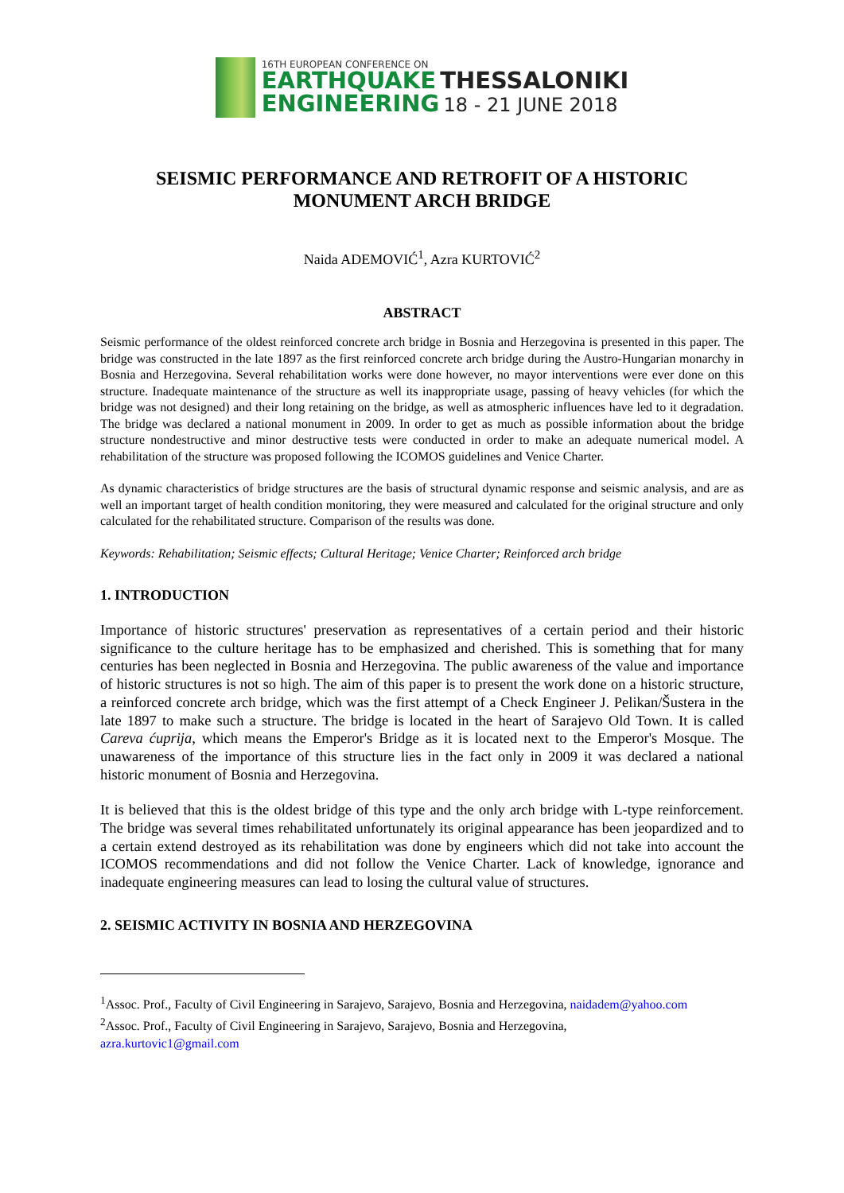16TH EUROPEAN CONFERENCE ON
EARTHQUAKE THESSALONIKI
ENGINEERING 18 - 21 JUNE 2018
SEISMIC PERFORMANCE AND RETROFIT OF A HISTORIC
MONUMENT ARCH BRIDGE
Naida ADEMOVIĆ<sup>1</sup>, Azra KURTOVIĆ<sup>2</sup>
ABSTRACT
Seismic performance of the oldest reinforced concrete arch bridge in Bosnia and Herzegovina is presented in this paper. The bridge was constructed in the late 1897 as the first reinforced concrete arch bridge during the Austro-Hungarian monarchy in Bosnia and Herzegovina. Several rehabilitation works were done however, no mayor interventions were ever done on this structure. Inadequate maintenance of the structure as well its inappropriate usage, passing of heavy vehicles (for which the bridge was not designed) and their long retaining on the bridge, as well as atmospheric influences have led to it degradation. The bridge was declared a national monument in 2009. In order to get as much as possible information about the bridge structure nondestructive and minor destructive tests were conducted in order to make an adequate numerical model. A rehabilitation of the structure was proposed following the ICOMOS guidelines and Venice Charter.
As dynamic characteristics of bridge structures are the basis of structural dynamic response and seismic analysis, and are as well an important target of health condition monitoring, they were measured and calculated for the original structure and only calculated for the rehabilitated structure. Comparison of the results was done.
Keywords: Rehabilitation; Seismic effects; Cultural Heritage; Venice Charter; Reinforced arch bridge
1. INTRODUCTION
Importance of historic structures' preservation as representatives of a certain period and their historic significance to the culture heritage has to be emphasized and cherished. This is something that for many centuries has been neglected in Bosnia and Herzegovina. The public awareness of the value and importance of historic structures is not so high. The aim of this paper is to present the work done on a historic structure, a reinforced concrete arch bridge, which was the first attempt of a Check Engineer J. Pelikan/Šustera in the late 1897 to make such a structure. The bridge is located in the heart of Sarajevo Old Town. It is called Careva ćuprija, which means the Emperor's Bridge as it is located next to the Emperor's Mosque. The unawareness of the importance of this structure lies in the fact only in 2009 it was declared a national historic monument of Bosnia and Herzegovina.
It is believed that this is the oldest bridge of this type and the only arch bridge with L-type reinforcement. The bridge was several times rehabilitated unfortunately its original appearance has been jeopardized and to a certain extend destroyed as its rehabilitation was done by engineers which did not take into account the ICOMOS recommendations and did not follow the Venice Charter. Lack of knowledge, ignorance and inadequate engineering measures can lead to losing the cultural value of structures.
2. SEISMIC ACTIVITY IN BOSNIA AND HERZEGOVINA
<sup>1</sup> Assoc. Prof., Faculty of Civil Engineering in Sarajevo, Sarajevo, Bosnia and Herzegovina, naidadem@yahoo.com
<sup>2</sup> Assoc. Prof., Faculty of Civil Engineering in Sarajevo, Sarajevo, Bosnia and Herzegovina,
azra.kurtovic1@gmail.com